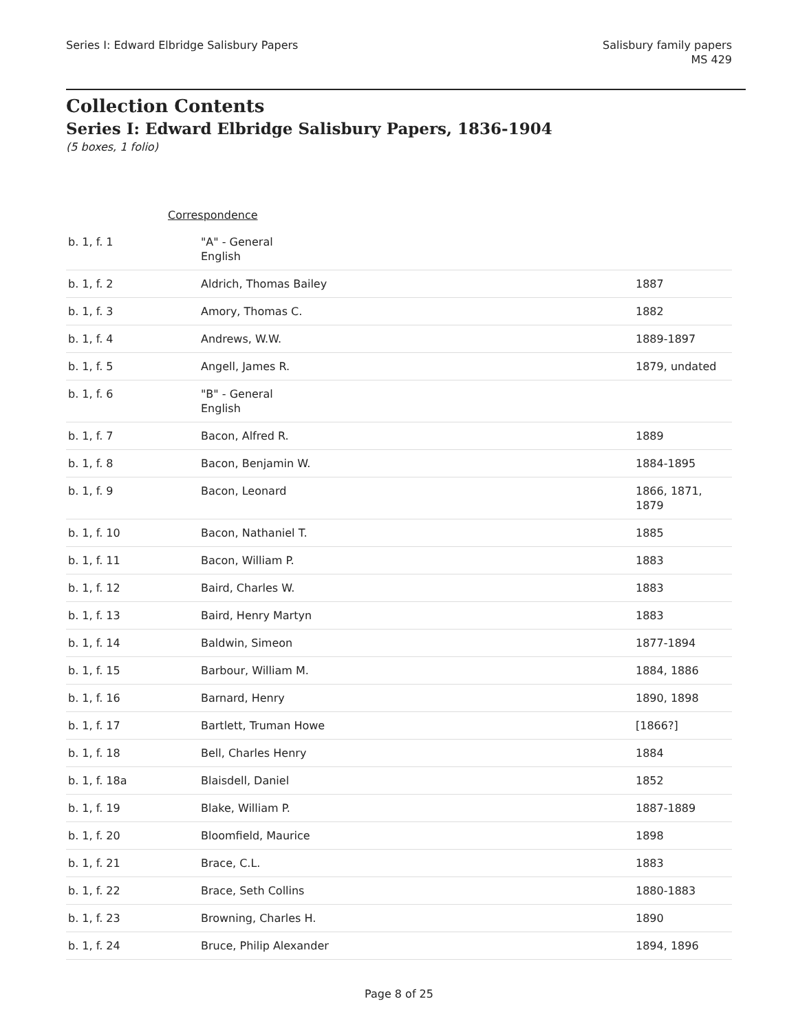Series I: Edward Elbridge Salisbury Papers
Salisbury family papers
MS 429
Collection Contents
Series I: Edward Elbridge Salisbury Papers, 1836-1904
(5 boxes, 1 folio)
| Correspondence | | |
| b. 1, f. 1 | "A" - General English | |
| b. 1, f. 2 | Aldrich, Thomas Bailey | 1887 |
| b. 1, f. 3 | Amory, Thomas C. | 1882 |
| b. 1, f. 4 | Andrews, W.W. | 1889-1897 |
| b. 1, f. 5 | Angell, James R. | 1879, undated |
| b. 1, f. 6 | "B" - General English | |
| b. 1, f. 7 | Bacon, Alfred R. | 1889 |
| b. 1, f. 8 | Bacon, Benjamin W. | 1884-1895 |
| b. 1, f. 9 | Bacon, Leonard | 1866, 1871, 1879 |
| b. 1, f. 10 | Bacon, Nathaniel T. | 1885 |
| b. 1, f. 11 | Bacon, William P. | 1883 |
| b. 1, f. 12 | Baird, Charles W. | 1883 |
| b. 1, f. 13 | Baird, Henry Martyn | 1883 |
| b. 1, f. 14 | Baldwin, Simeon | 1877-1894 |
| b. 1, f. 15 | Barbour, William M. | 1884, 1886 |
| b. 1, f. 16 | Barnard, Henry | 1890, 1898 |
| b. 1, f. 17 | Bartlett, Truman Howe | [1866?] |
| b. 1, f. 18 | Bell, Charles Henry | 1884 |
| b. 1, f. 18a | Blaisdell, Daniel | 1852 |
| b. 1, f. 19 | Blake, William P. | 1887-1889 |
| b. 1, f. 20 | Bloomfield, Maurice | 1898 |
| b. 1, f. 21 | Brace, C.L. | 1883 |
| b. 1, f. 22 | Brace, Seth Collins | 1880-1883 |
| b. 1, f. 23 | Browning, Charles H. | 1890 |
| b. 1, f. 24 | Bruce, Philip Alexander | 1894, 1896 |
Page 8 of 25